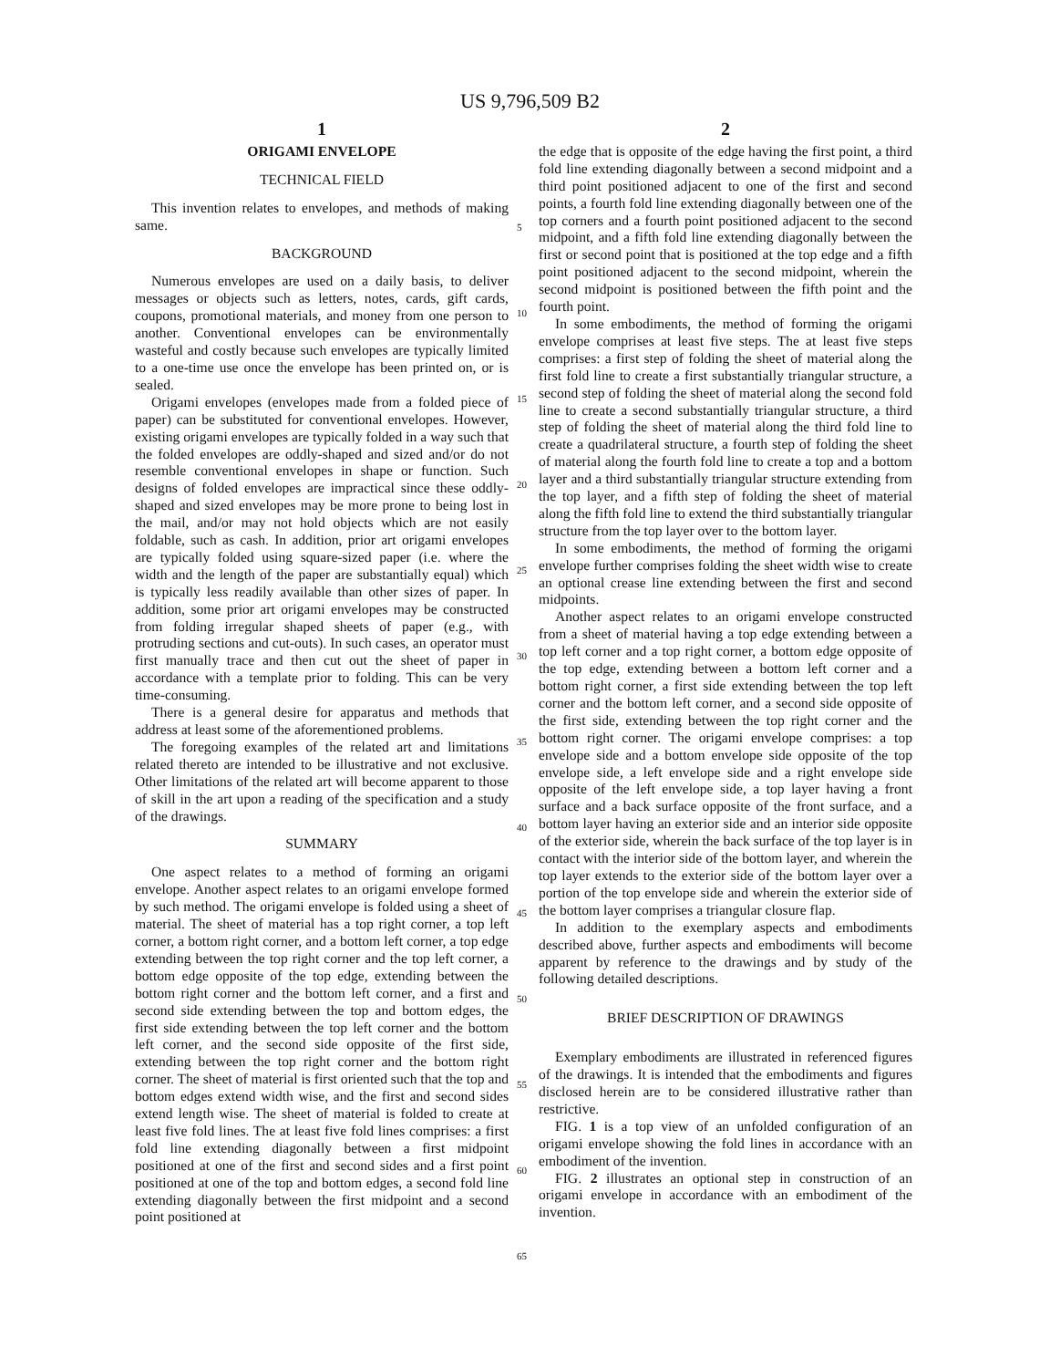US 9,796,509 B2
1
ORIGAMI ENVELOPE
TECHNICAL FIELD
This invention relates to envelopes, and methods of making same.
BACKGROUND
Numerous envelopes are used on a daily basis, to deliver messages or objects such as letters, notes, cards, gift cards, coupons, promotional materials, and money from one person to another. Conventional envelopes can be environmentally wasteful and costly because such envelopes are typically limited to a one-time use once the envelope has been printed on, or is sealed.
Origami envelopes (envelopes made from a folded piece of paper) can be substituted for conventional envelopes. However, existing origami envelopes are typically folded in a way such that the folded envelopes are oddly-shaped and sized and/or do not resemble conventional envelopes in shape or function. Such designs of folded envelopes are impractical since these oddly-shaped and sized envelopes may be more prone to being lost in the mail, and/or may not hold objects which are not easily foldable, such as cash. In addition, prior art origami envelopes are typically folded using square-sized paper (i.e. where the width and the length of the paper are substantially equal) which is typically less readily available than other sizes of paper. In addition, some prior art origami envelopes may be constructed from folding irregular shaped sheets of paper (e.g., with protruding sections and cut-outs). In such cases, an operator must first manually trace and then cut out the sheet of paper in accordance with a template prior to folding. This can be very time-consuming.
There is a general desire for apparatus and methods that address at least some of the aforementioned problems.
The foregoing examples of the related art and limitations related thereto are intended to be illustrative and not exclusive. Other limitations of the related art will become apparent to those of skill in the art upon a reading of the specification and a study of the drawings.
SUMMARY
One aspect relates to a method of forming an origami envelope. Another aspect relates to an origami envelope formed by such method. The origami envelope is folded using a sheet of material. The sheet of material has a top right corner, a top left corner, a bottom right corner, and a bottom left corner, a top edge extending between the top right corner and the top left corner, a bottom edge opposite of the top edge, extending between the bottom right corner and the bottom left corner, and a first and second side extending between the top and bottom edges, the first side extending between the top left corner and the bottom left corner, and the second side opposite of the first side, extending between the top right corner and the bottom right corner. The sheet of material is first oriented such that the top and bottom edges extend width wise, and the first and second sides extend length wise. The sheet of material is folded to create at least five fold lines. The at least five fold lines comprises: a first fold line extending diagonally between a first midpoint positioned at one of the first and second sides and a first point positioned at one of the top and bottom edges, a second fold line extending diagonally between the first midpoint and a second point positioned at
2
the edge that is opposite of the edge having the first point, a third fold line extending diagonally between a second midpoint and a third point positioned adjacent to one of the first and second points, a fourth fold line extending diagonally between one of the top corners and a fourth point positioned adjacent to the second midpoint, and a fifth fold line extending diagonally between the first or second point that is positioned at the top edge and a fifth point positioned adjacent to the second midpoint, wherein the second midpoint is positioned between the fifth point and the fourth point.
In some embodiments, the method of forming the origami envelope comprises at least five steps. The at least five steps comprises: a first step of folding the sheet of material along the first fold line to create a first substantially triangular structure, a second step of folding the sheet of material along the second fold line to create a second substantially triangular structure, a third step of folding the sheet of material along the third fold line to create a quadrilateral structure, a fourth step of folding the sheet of material along the fourth fold line to create a top and a bottom layer and a third substantially triangular structure extending from the top layer, and a fifth step of folding the sheet of material along the fifth fold line to extend the third substantially triangular structure from the top layer over to the bottom layer.
In some embodiments, the method of forming the origami envelope further comprises folding the sheet width wise to create an optional crease line extending between the first and second midpoints.
Another aspect relates to an origami envelope constructed from a sheet of material having a top edge extending between a top left corner and a top right corner, a bottom edge opposite of the top edge, extending between a bottom left corner and a bottom right corner, a first side extending between the top left corner and the bottom left corner, and a second side opposite of the first side, extending between the top right corner and the bottom right corner. The origami envelope comprises: a top envelope side and a bottom envelope side opposite of the top envelope side, a left envelope side and a right envelope side opposite of the left envelope side, a top layer having a front surface and a back surface opposite of the front surface, and a bottom layer having an exterior side and an interior side opposite of the exterior side, wherein the back surface of the top layer is in contact with the interior side of the bottom layer, and wherein the top layer extends to the exterior side of the bottom layer over a portion of the top envelope side and wherein the exterior side of the bottom layer comprises a triangular closure flap.
In addition to the exemplary aspects and embodiments described above, further aspects and embodiments will become apparent by reference to the drawings and by study of the following detailed descriptions.
BRIEF DESCRIPTION OF DRAWINGS
Exemplary embodiments are illustrated in referenced figures of the drawings. It is intended that the embodiments and figures disclosed herein are to be considered illustrative rather than restrictive.
FIG. 1 is a top view of an unfolded configuration of an origami envelope showing the fold lines in accordance with an embodiment of the invention.
FIG. 2 illustrates an optional step in construction of an origami envelope in accordance with an embodiment of the invention.
5
10
15
20
25
30
35
40
45
50
55
60
65